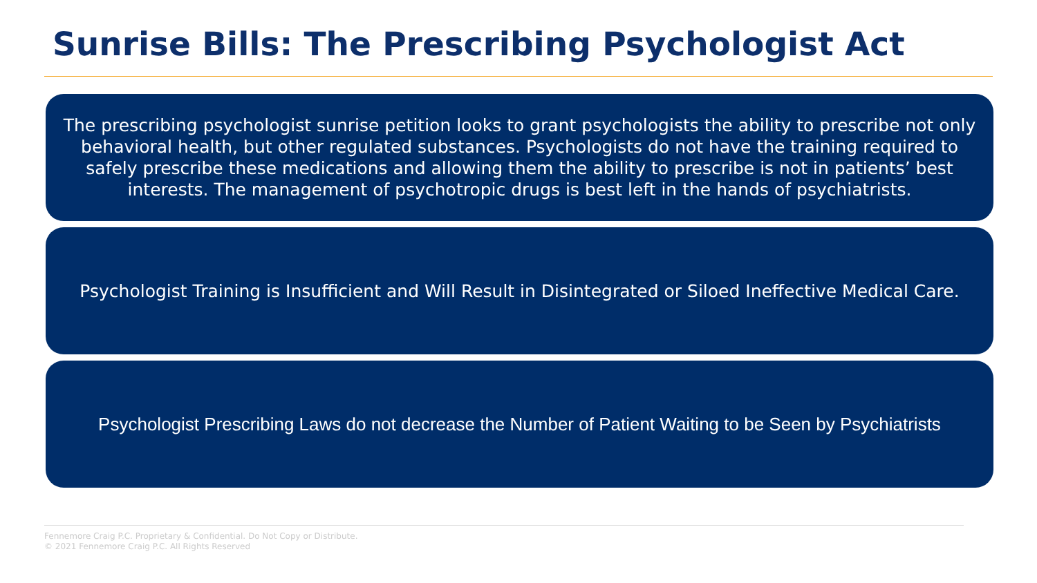Sunrise Bills: The Prescribing Psychologist Act
The prescribing psychologist sunrise petition looks to grant psychologists the ability to prescribe not only behavioral health, but other regulated substances. Psychologists do not have the training required to safely prescribe these medications and allowing them the ability to prescribe is not in patients’ best interests. The management of psychotropic drugs is best left in the hands of psychiatrists.
Psychologist Training is Insufficient and Will Result in Disintegrated or Siloed Ineffective Medical Care.
Psychologist Prescribing Laws do not decrease the Number of Patient Waiting to be Seen by Psychiatrists
Fennemore Craig P.C. Proprietary & Confidential. Do Not Copy or Distribute.
© 2021 Fennemore Craig P.C. All Rights Reserved